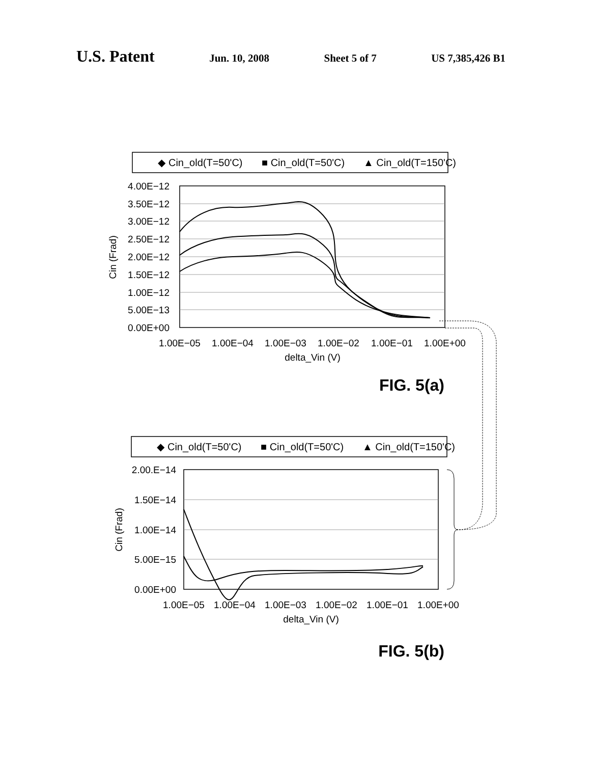U.S. Patent Jun. 10, 2008 Sheet 5 of 7 US 7,385,426 B1
◆ Cin_old(T=50'C)
■ Cin_old(T=50'C)
▲ Cin_old(T=150'C)
4.00E−12
3.50E−12
3.00E−12
2.50E−12
2.00E−12
1.50E−12
1.00E−12
5.00E−13
0.00E+00
1.00E−05
1.00E−04
1.00E−03
1.00E−02
1.00E−01
1.00E+00
delta_Vin (V)
Cin (Frad)
FIG. 5(a)
◆ Cin_old(T=50'C)
■ Cin_old(T=50'C)
▲ Cin_old(T=150'C)
2.00.E−14
1.50E−14
1.00E−14
5.00E−15
0.00E+00
1.00E−05
1.00E−04
1.00E−03
1.00E−02
1.00E−01
1.00E+00
delta_Vin (V)
Cin (Frad)
FIG. 5(b)